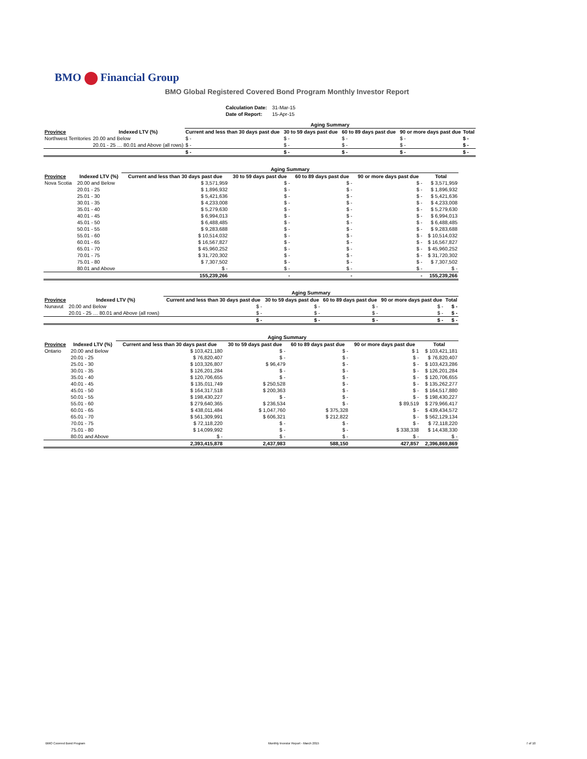BMO Financial Group
BMO Global Registered Covered Bond Program Monthly Investor Report
| Calculation Date: | 31-Mar-15 |
| Date of Report: | 15-Apr-15 |
| | | Aging Summary | | | | | | | |
| --- | --- | --- | --- | --- | --- | --- | --- | --- | --- |
| Province | Indexed LTV (%) | Current and less than 30 days past due | | 30 to 59 days past due | | 60 to 89 days past due | | 90 or more days past due | Total |
| Northwest Territories | 20.00 and Below | $ - | | $ - | | $ - | | $ - | $ - |
| | 20.01 - 25 … 80.01 and Above (all rows) | $ - | | $ - | | $ - | | $ - | $ - |
| | | $ - | | $ - | | $ - | | $ - | $ - |
| | | Aging Summary | | | | |
| --- | --- | --- | --- | --- | --- | --- |
| Province | Indexed LTV (%) | Current and less than 30 days past due | 30 to 59 days past due | 60 to 89 days past due | 90 or more days past due | Total |
| Nova Scotia | 20.00 and Below | $ 3,571,959 | $ - | $ - | $ - | $ 3,571,959 |
| | 20.01 - 25 | $ 1,896,932 | $ - | $ - | $ - | $ 1,896,932 |
| | 25.01 - 30 | $ 5,421,636 | $ - | $ - | $ - | $ 5,421,636 |
| | 30.01 - 35 | $ 4,233,008 | $ - | $ - | $ - | $ 4,233,008 |
| | 35.01 - 40 | $ 5,279,630 | $ - | $ - | $ - | $ 5,279,630 |
| | 40.01 - 45 | $ 6,994,013 | $ - | $ - | $ - | $ 6,994,013 |
| | 45.01 - 50 | $ 6,488,485 | $ - | $ - | $ - | $ 6,488,485 |
| | 50.01 - 55 | $ 9,283,688 | $ - | $ - | $ - | $ 9,283,688 |
| | 55.01 - 60 | $ 10,514,032 | $ - | $ - | $ - | $ 10,514,032 |
| | 60.01 - 65 | $ 16,567,827 | $ - | $ - | $ - | $ 16,567,827 |
| | 65.01 - 70 | $ 45,960,252 | $ - | $ - | $ - | $ 45,960,252 |
| | 70.01 - 75 | $ 31,720,302 | $ - | $ - | $ - | $ 31,720,302 |
| | 75.01 - 80 | $ 7,307,502 | $ - | $ - | $ - | $ 7,307,502 |
| | 80.01 and Above | $ - | $ - | $ - | $ - | $ - |
| | | 155,239,266 | - | - | - | 155,239,266 |
| | | Aging Summary | | | | |
| --- | --- | --- | --- | --- | --- | --- |
| Province | Indexed LTV (%) | Current and less than 30 days past due | 30 to 59 days past due | 60 to 89 days past due | 90 or more days past due | Total |
| Nunavut | 20.00 and Below | $ - | $ - | $ - | $ - | $ - |
| | 20.01 - 25 … 80.01 and Above (all rows) | $ - | $ - | $ - | $ - | $ - |
| | | $ - | $ - | $ - | $ - | $ - |
| | | Aging Summary | | | | |
| --- | --- | --- | --- | --- | --- | --- |
| Province | Indexed LTV (%) | Current and less than 30 days past due | 30 to 59 days past due | 60 to 89 days past due | 90 or more days past due | Total |
| Ontario | 20.00 and Below | $ 103,421,180 | $ - | $ - | $ 1 | $ 103,421,181 |
| | 20.01 - 25 | $ 76,820,407 | $ - | $ - | $ - | $ 76,820,407 |
| | 25.01 - 30 | $ 103,326,807 | $ 96,479 | $ - | $ - | $ 103,423,286 |
| | 30.01 - 35 | $ 126,201,284 | $ - | $ - | $ - | $ 126,201,284 |
| | 35.01 - 40 | $ 120,706,655 | $ - | $ - | $ - | $ 120,706,655 |
| | 40.01 - 45 | $ 135,011,749 | $ 250,528 | $ - | $ - | $ 135,262,277 |
| | 45.01 - 50 | $ 164,317,518 | $ 200,363 | $ - | $ - | $ 164,517,880 |
| | 50.01 - 55 | $ 198,430,227 | $ - | $ - | $ - | $ 198,430,227 |
| | 55.01 - 60 | $ 279,640,365 | $ 236,534 | $ - | $ 89,519 | $ 279,966,417 |
| | 60.01 - 65 | $ 438,011,484 | $ 1,047,760 | $ 375,328 | $ - | $ 439,434,572 |
| | 65.01 - 70 | $ 561,309,991 | $ 606,321 | $ 212,822 | $ - | $ 562,129,134 |
| | 70.01 - 75 | $ 72,118,220 | $ - | $ - | $ - | $ 72,118,220 |
| | 75.01 - 80 | $ 14,099,992 | $ - | $ - | $ 338,338 | $ 14,438,330 |
| | 80.01 and Above | $ - | $ - | $ - | $ - | $ - |
| | | 2,393,415,878 | 2,437,983 | 588,150 | 427,857 | 2,396,869,869 |
BMO Covered Bond Program Monthly Investor Report - March 2015 7 of 10